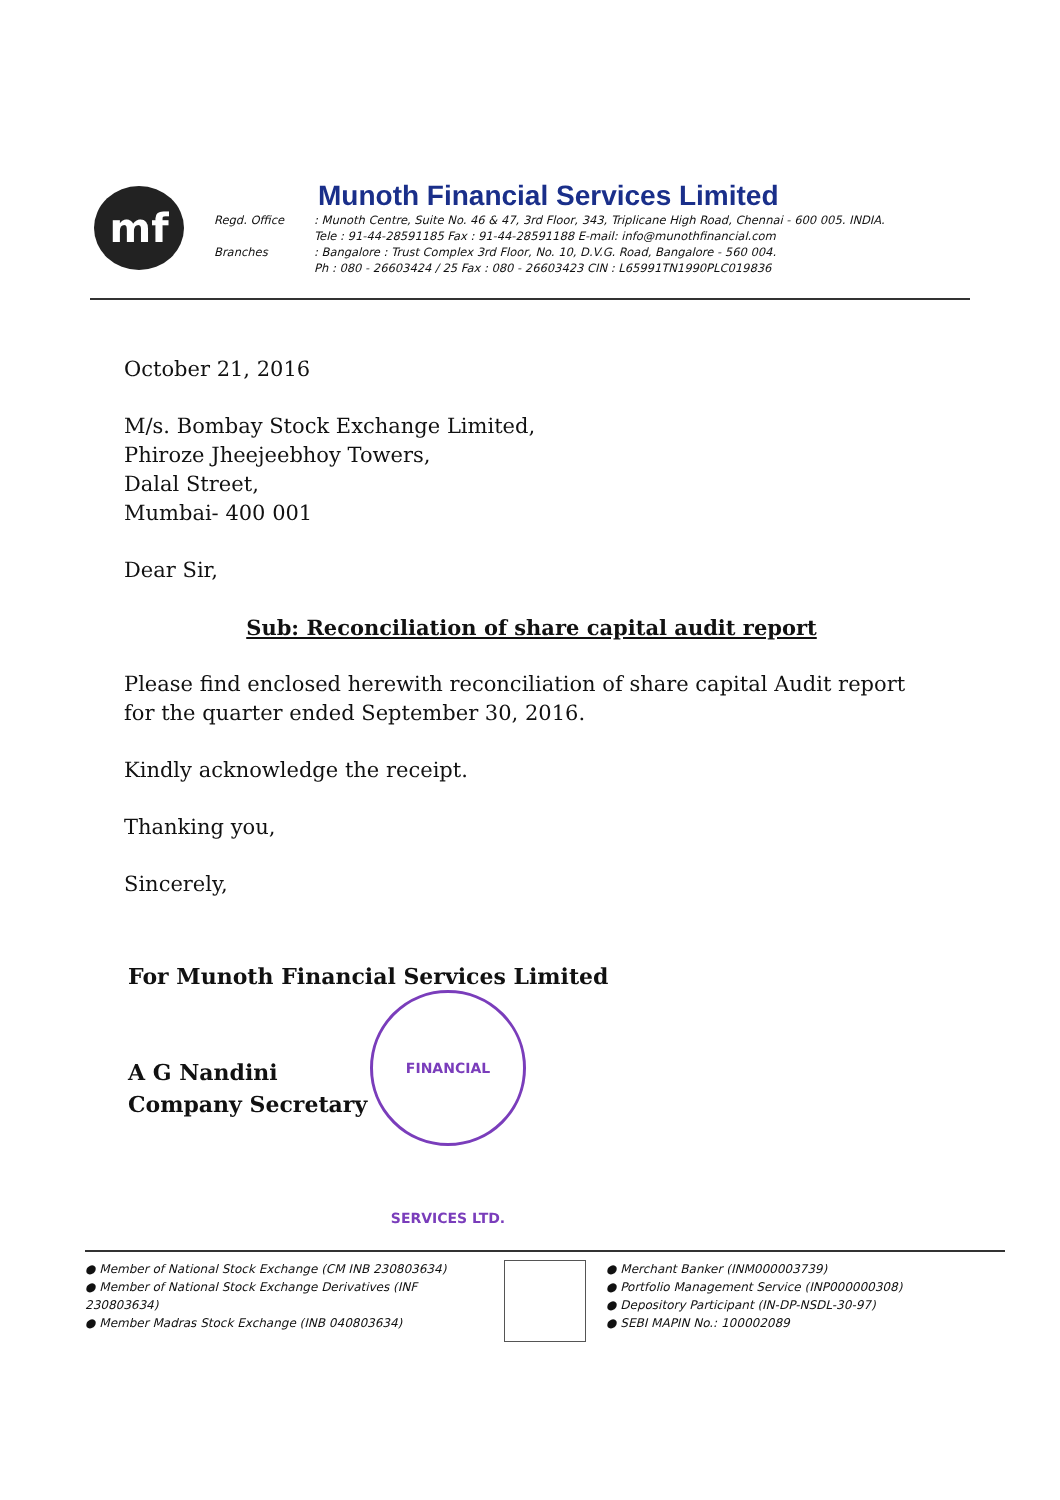mf
Munoth Financial Services Limited
Regd. Office: Munoth Centre, Suite No. 46 & 47, 3rd Floor, 343, Triplicane High Road, Chennai - 600 005. INDIA.
Tele : 91-44-28591185 Fax : 91-44-28591188 E-mail: info@munothfinancial.com
Branches: Bangalore : Trust Complex 3rd Floor, No. 10, D.V.G. Road, Bangalore - 560 004.
Ph : 080 - 26603424 / 25 Fax : 080 - 26603423 CIN : L65991TN1990PLC019836
October 21, 2016
M/s. Bombay Stock Exchange Limited,
Phiroze Jheejeebhoy Towers,
Dalal Street,
Mumbai- 400 001
Dear Sir,
Sub: Reconciliation of share capital audit report
Please find enclosed herewith reconciliation of share capital Audit report for the quarter ended September 30, 2016.
Kindly acknowledge the receipt.
Thanking you,
Sincerely,
For Munoth Financial Services Limited
A G Nandini
Company Secretary
FINANCIAL SERVICES LTD.
● Member of National Stock Exchange (CM INB 230803634)
● Member of National Stock Exchange Derivatives (INF 230803634)
● Member Madras Stock Exchange (INB 040803634)
● Merchant Banker (INM000003739)
● Portfolio Management Service (INP000000308)
● Depository Participant (IN-DP-NSDL-30-97)
● SEBI MAPIN No.: 100002089